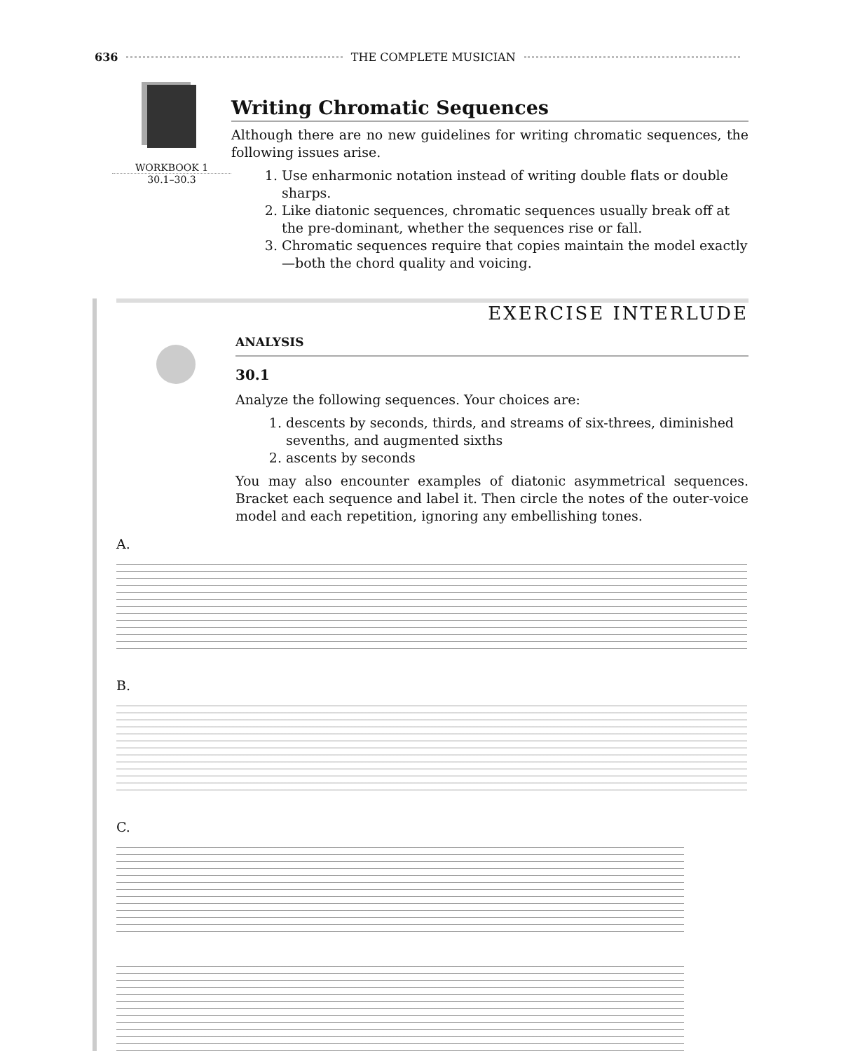636 THE COMPLETE MUSICIAN
WORKBOOK 1
30.1–30.3
Writing Chromatic Sequences
Although there are no new guidelines for writing chromatic sequences, the following issues arise.
1. Use enharmonic notation instead of writing double flats or double sharps.
2. Like diatonic sequences, chromatic sequences usually break off at the pre-dominant, whether the sequences rise or fall.
3. Chromatic sequences require that copies maintain the model exactly—both the chord quality and voicing.
EXERCISE INTERLUDE
ANALYSIS
30.1
Analyze the following sequences. Your choices are:
1. descents by seconds, thirds, and streams of six-threes, diminished sevenths, and augmented sixths
2. ascents by seconds
You may also encounter examples of diatonic asymmetrical sequences. Bracket each sequence and label it. Then circle the notes of the outer-voice model and each repetition, ignoring any embellishing tones.
A.
B.
C.